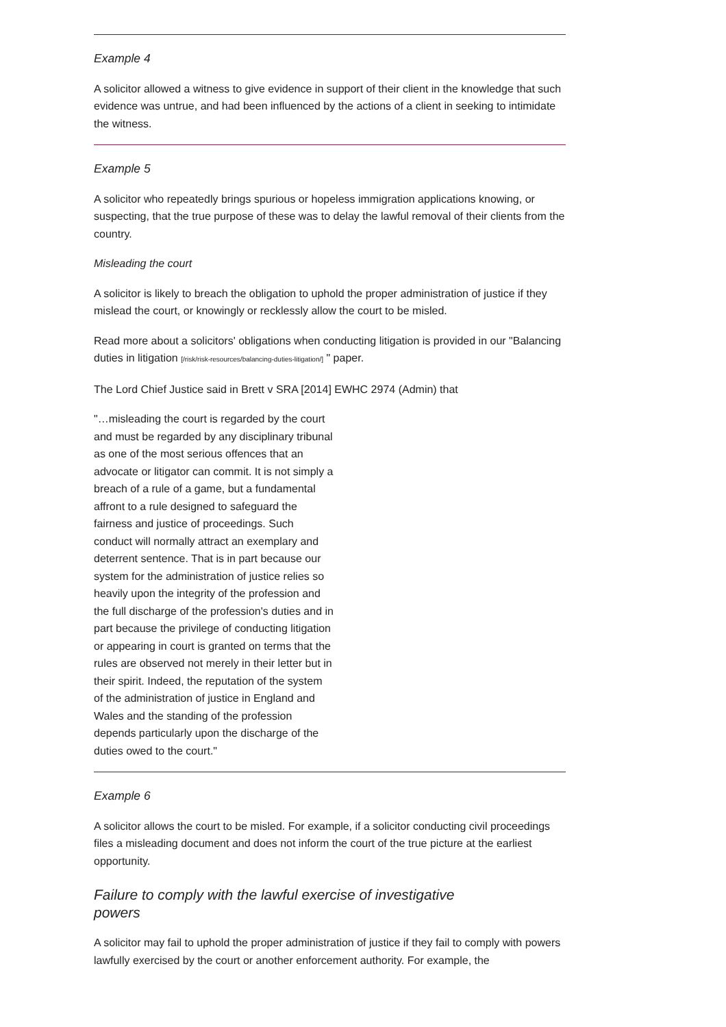Example 4
A solicitor allowed a witness to give evidence in support of their client in the knowledge that such evidence was untrue, and had been influenced by the actions of a client in seeking to intimidate the witness.
Example 5
A solicitor who repeatedly brings spurious or hopeless immigration applications knowing, or suspecting, that the true purpose of these was to delay the lawful removal of their clients from the country.
Misleading the court
A solicitor is likely to breach the obligation to uphold the proper administration of justice if they mislead the court, or knowingly or recklessly allow the court to be misled.
Read more about a solicitors' obligations when conducting litigation is provided in our "Balancing duties in litigation [/risk/risk-resources/balancing-duties-litigation/] " paper.
The Lord Chief Justice said in Brett v SRA [2014] EWHC 2974 (Admin) that
"…misleading the court is regarded by the court and must be regarded by any disciplinary tribunal as one of the most serious offences that an advocate or litigator can commit. It is not simply a breach of a rule of a game, but a fundamental affront to a rule designed to safeguard the fairness and justice of proceedings. Such conduct will normally attract an exemplary and deterrent sentence. That is in part because our system for the administration of justice relies so heavily upon the integrity of the profession and the full discharge of the profession's duties and in part because the privilege of conducting litigation or appearing in court is granted on terms that the rules are observed not merely in their letter but in their spirit. Indeed, the reputation of the system of the administration of justice in England and Wales and the standing of the profession depends particularly upon the discharge of the duties owed to the court."
Example 6
A solicitor allows the court to be misled. For example, if a solicitor conducting civil proceedings files a misleading document and does not inform the court of the true picture at the earliest opportunity.
Failure to comply with the lawful exercise of investigative powers
A solicitor may fail to uphold the proper administration of justice if they fail to comply with powers lawfully exercised by the court or another enforcement authority. For example, the